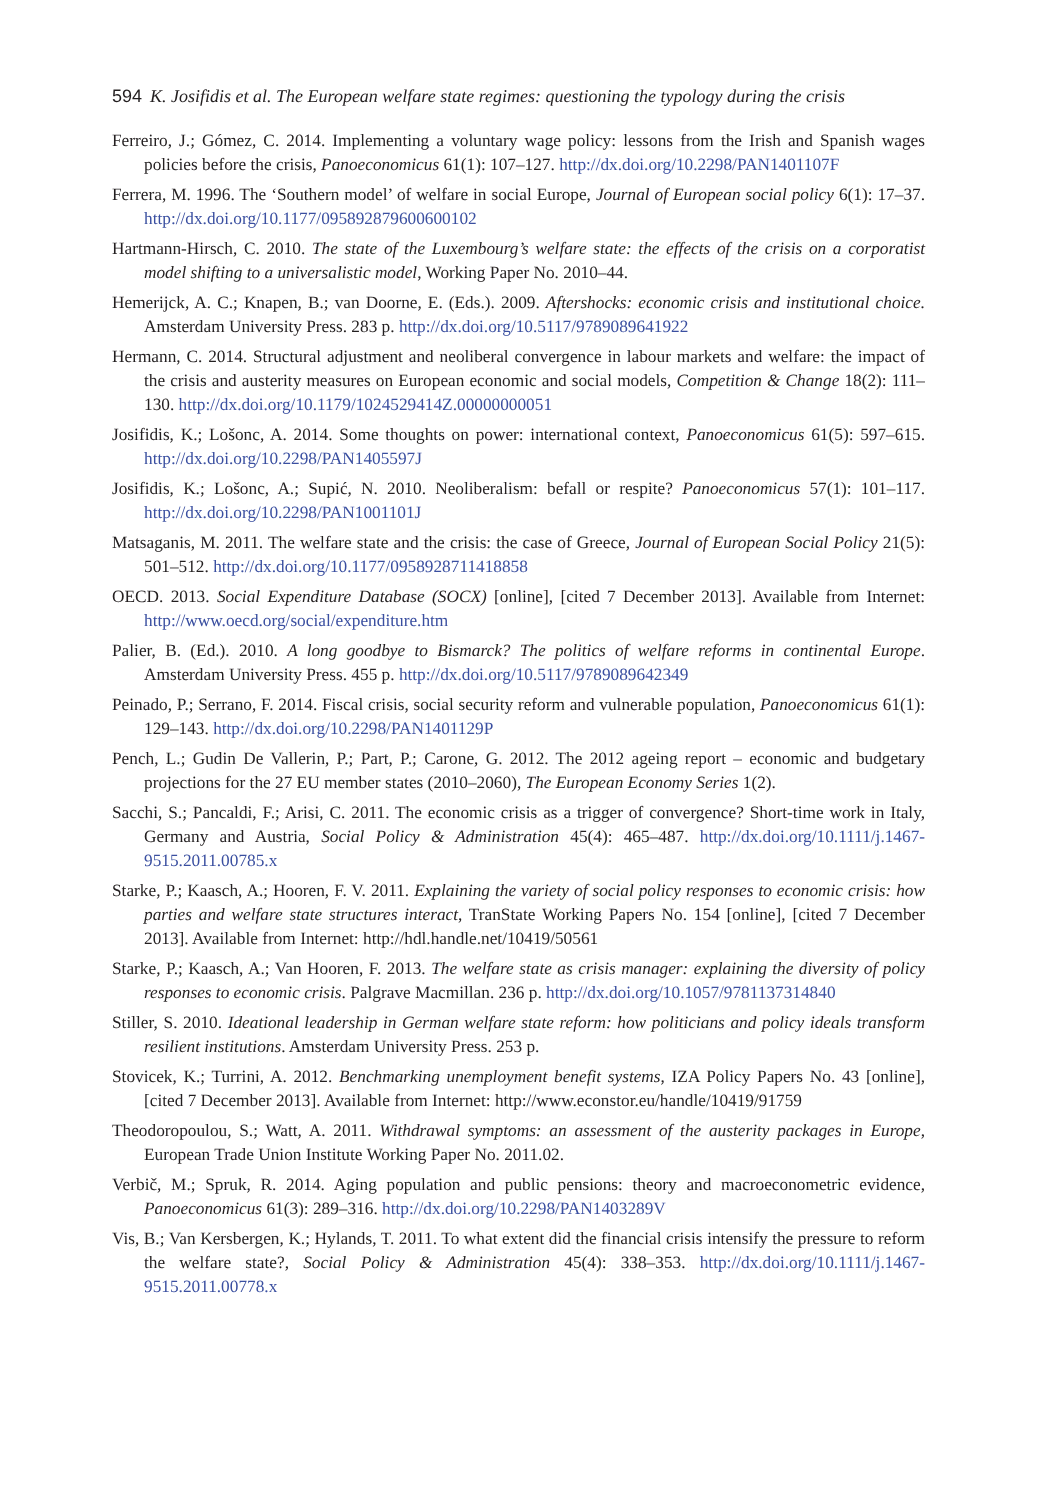594 K. Josifidis et al. The European welfare state regimes: questioning the typology during the crisis
Ferreiro, J.; Gómez, C. 2014. Implementing a voluntary wage policy: lessons from the Irish and Spanish wages policies before the crisis, Panoeconomicus 61(1): 107–127. http://dx.doi.org/10.2298/PAN1401107F
Ferrera, M. 1996. The ‘Southern model’ of welfare in social Europe, Journal of European social policy 6(1): 17–37. http://dx.doi.org/10.1177/095892879600600102
Hartmann-Hirsch, C. 2010. The state of the Luxembourg’s welfare state: the effects of the crisis on a corporatist model shifting to a universalistic model, Working Paper No. 2010–44.
Hemerijck, A. C.; Knapen, B.; van Doorne, E. (Eds.). 2009. Aftershocks: economic crisis and institutional choice. Amsterdam University Press. 283 p. http://dx.doi.org/10.5117/9789089641922
Hermann, C. 2014. Structural adjustment and neoliberal convergence in labour markets and welfare: the impact of the crisis and austerity measures on European economic and social models, Competition & Change 18(2): 111–130. http://dx.doi.org/10.1179/1024529414Z.00000000051
Josifidis, K.; Lošonc, A. 2014. Some thoughts on power: international context, Panoeconomicus 61(5): 597–615. http://dx.doi.org/10.2298/PAN1405597J
Josifidis, K.; Lošonc, A.; Supić, N. 2010. Neoliberalism: befall or respite? Panoeconomicus 57(1): 101–117. http://dx.doi.org/10.2298/PAN1001101J
Matsaganis, M. 2011. The welfare state and the crisis: the case of Greece, Journal of European Social Policy 21(5): 501–512. http://dx.doi.org/10.1177/0958928711418858
OECD. 2013. Social Expenditure Database (SOCX) [online], [cited 7 December 2013]. Available from Internet: http://www.oecd.org/social/expenditure.htm
Palier, B. (Ed.). 2010. A long goodbye to Bismarck? The politics of welfare reforms in continental Europe. Amsterdam University Press. 455 p. http://dx.doi.org/10.5117/9789089642349
Peinado, P.; Serrano, F. 2014. Fiscal crisis, social security reform and vulnerable population, Panoeconomicus 61(1): 129–143. http://dx.doi.org/10.2298/PAN1401129P
Pench, L.; Gudin De Vallerin, P.; Part, P.; Carone, G. 2012. The 2012 ageing report – economic and budgetary projections for the 27 EU member states (2010–2060), The European Economy Series 1(2).
Sacchi, S.; Pancaldi, F.; Arisi, C. 2011. The economic crisis as a trigger of convergence? Short-time work in Italy, Germany and Austria, Social Policy & Administration 45(4): 465–487. http://dx.doi.org/10.1111/j.1467-9515.2011.00785.x
Starke, P.; Kaasch, A.; Hooren, F. V. 2011. Explaining the variety of social policy responses to economic crisis: how parties and welfare state structures interact, TranState Working Papers No. 154 [online], [cited 7 December 2013]. Available from Internet: http://hdl.handle.net/10419/50561
Starke, P.; Kaasch, A.; Van Hooren, F. 2013. The welfare state as crisis manager: explaining the diversity of policy responses to economic crisis. Palgrave Macmillan. 236 p. http://dx.doi.org/10.1057/9781137314840
Stiller, S. 2010. Ideational leadership in German welfare state reform: how politicians and policy ideals transform resilient institutions. Amsterdam University Press. 253 p.
Stovicek, K.; Turrini, A. 2012. Benchmarking unemployment benefit systems, IZA Policy Papers No. 43 [online], [cited 7 December 2013]. Available from Internet: http://www.econstor.eu/handle/10419/91759
Theodoropoulou, S.; Watt, A. 2011. Withdrawal symptoms: an assessment of the austerity packages in Europe, European Trade Union Institute Working Paper No. 2011.02.
Verbič, M.; Spruk, R. 2014. Aging population and public pensions: theory and macroeconometric evidence, Panoeconomicus 61(3): 289–316. http://dx.doi.org/10.2298/PAN1403289V
Vis, B.; Van Kersbergen, K.; Hylands, T. 2011. To what extent did the financial crisis intensify the pressure to reform the welfare state?, Social Policy & Administration 45(4): 338–353. http://dx.doi.org/10.1111/j.1467-9515.2011.00778.x